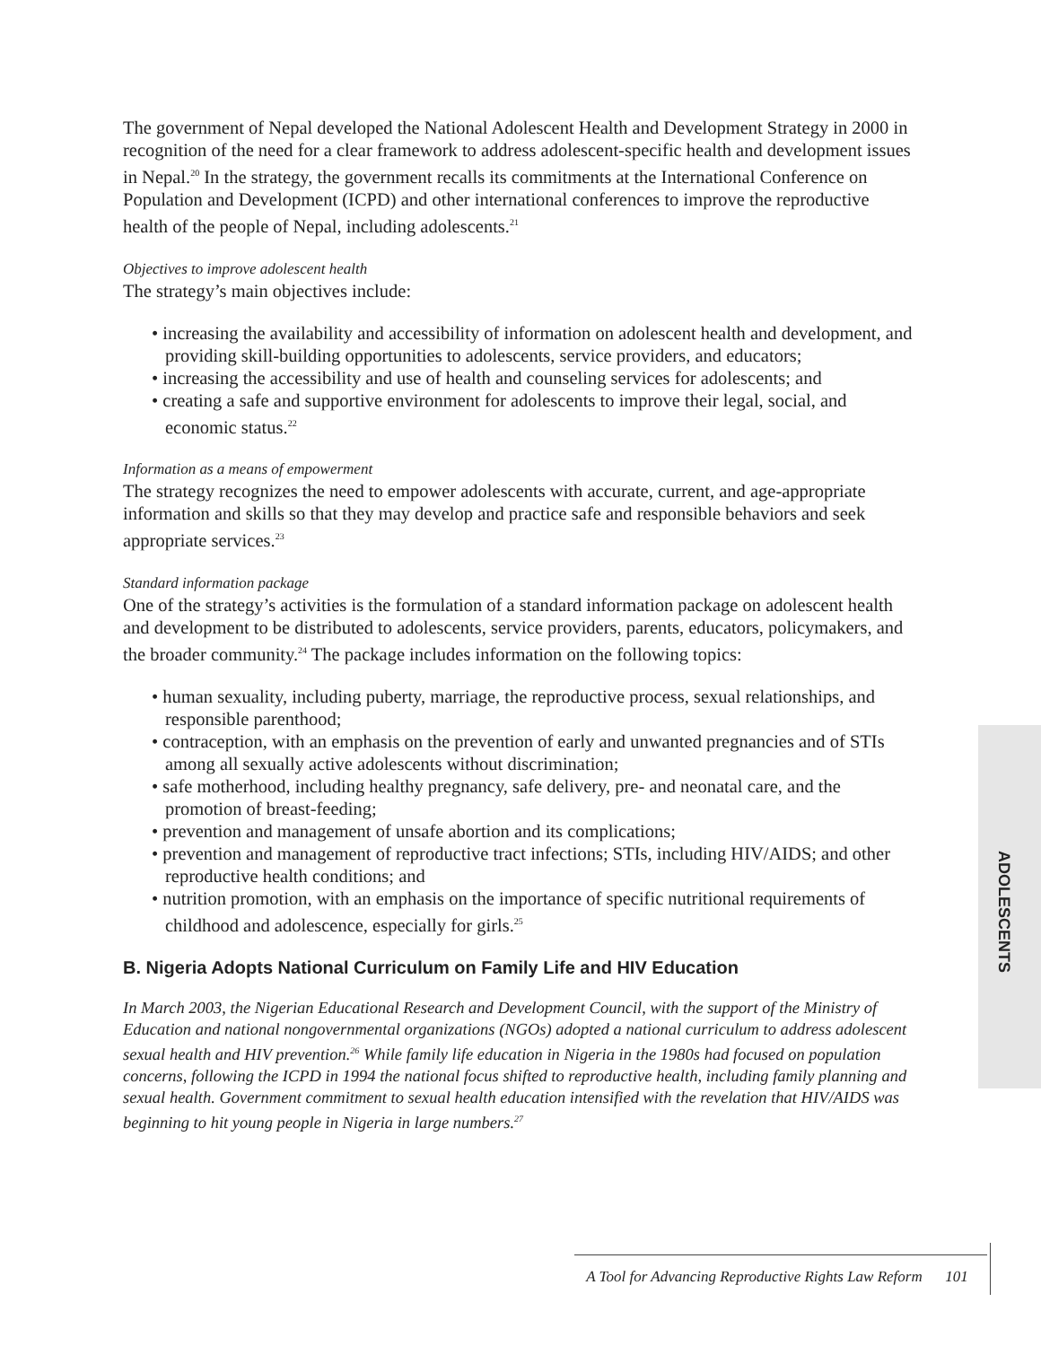The government of Nepal developed the National Adolescent Health and Development Strategy in 2000 in recognition of the need for a clear framework to address adolescent-specific health and development issues in Nepal.<sup>20</sup> In the strategy, the government recalls its commitments at the International Conference on Population and Development (ICPD) and other international conferences to improve the reproductive health of the people of Nepal, including adolescents.<sup>21</sup>
Objectives to improve adolescent health
The strategy’s main objectives include:
• increasing the availability and accessibility of information on adolescent health and development, and providing skill-building opportunities to adolescents, service providers, and educators;
• increasing the accessibility and use of health and counseling services for adolescents; and
• creating a safe and supportive environment for adolescents to improve their legal, social, and economic status.<sup>22</sup>
Information as a means of empowerment
The strategy recognizes the need to empower adolescents with accurate, current, and age-appropriate information and skills so that they may develop and practice safe and responsible behaviors and seek appropriate services.<sup>23</sup>
Standard information package
One of the strategy’s activities is the formulation of a standard information package on adolescent health and development to be distributed to adolescents, service providers, parents, educators, policymakers, and the broader community.<sup>24</sup> The package includes information on the following topics:
• human sexuality, including puberty, marriage, the reproductive process, sexual relationships, and responsible parenthood;
• contraception, with an emphasis on the prevention of early and unwanted pregnancies and of STIs among all sexually active adolescents without discrimination;
• safe motherhood, including healthy pregnancy, safe delivery, pre- and neonatal care, and the promotion of breast-feeding;
• prevention and management of unsafe abortion and its complications;
• prevention and management of reproductive tract infections; STIs, including HIV/AIDS; and other reproductive health conditions; and
• nutrition promotion, with an emphasis on the importance of specific nutritional requirements of childhood and adolescence, especially for girls.<sup>25</sup>
B. Nigeria Adopts National Curriculum on Family Life and HIV Education
In March 2003, the Nigerian Educational Research and Development Council, with the support of the Ministry of Education and national nongovernmental organizations (NGOs) adopted a national curriculum to address adolescent sexual health and HIV prevention.<sup>26</sup> While family life education in Nigeria in the 1980s had focused on population concerns, following the ICPD in 1994 the national focus shifted to reproductive health, including family planning and sexual health. Government commitment to sexual health education intensified with the revelation that HIV/AIDS was beginning to hit young people in Nigeria in large numbers.<sup>27</sup>
ADOLESCENTS
A Tool for Advancing Reproductive Rights Law Reform 101